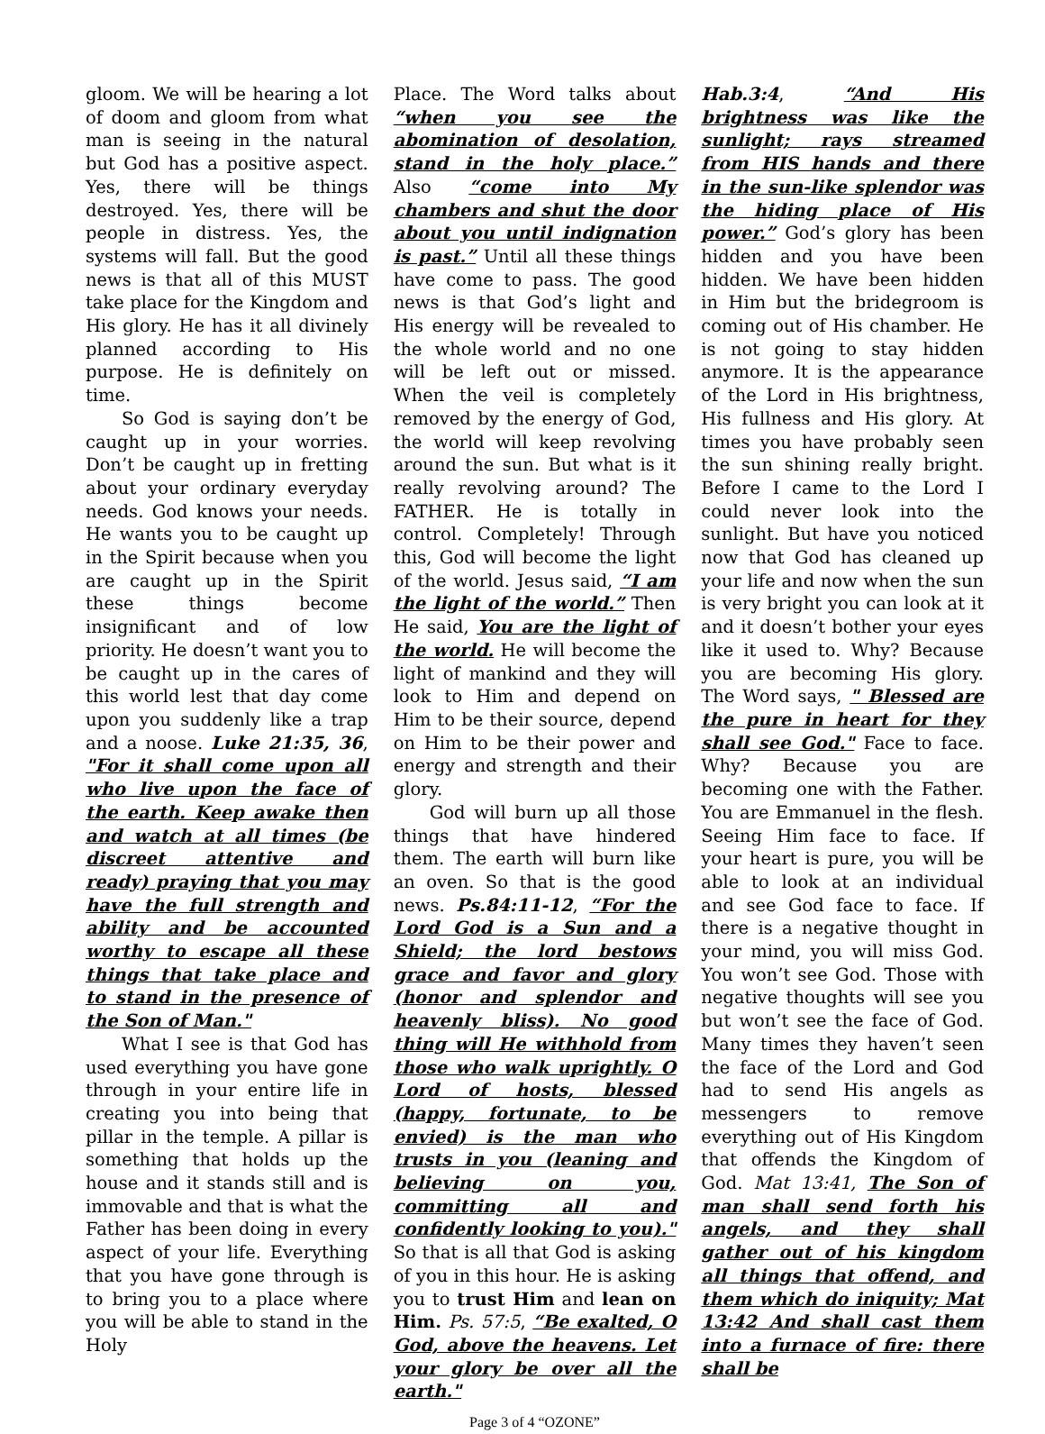gloom. We will be hearing a lot of doom and gloom from what man is seeing in the natural but God has a positive aspect. Yes, there will be things destroyed. Yes, there will be people in distress. Yes, the systems will fall. But the good news is that all of this MUST take place for the Kingdom and His glory. He has it all divinely planned according to His purpose. He is definitely on time.
So God is saying don’t be caught up in your worries. Don’t be caught up in fretting about your ordinary everyday needs. God knows your needs. He wants you to be caught up in the Spirit because when you are caught up in the Spirit these things become insignificant and of low priority. He doesn’t want you to be caught up in the cares of this world lest that day come upon you suddenly like a trap and a noose. Luke 21:35, 36, "For it shall come upon all who live upon the face of the earth. Keep awake then and watch at all times (be discreet attentive and ready) praying that you may have the full strength and ability and be accounted worthy to escape all these things that take place and to stand in the presence of the Son of Man."
What I see is that God has used everything you have gone through in your entire life in creating you into being that pillar in the temple. A pillar is something that holds up the house and it stands still and is immovable and that is what the Father has been doing in every aspect of your life. Everything that you have gone through is to bring you to a place where you will be able to stand in the Holy
Place. The Word talks about “when you see the abomination of desolation, stand in the holy place.” Also “come into My chambers and shut the door about you until indignation is past.” Until all these things have come to pass. The good news is that God’s light and His energy will be revealed to the whole world and no one will be left out or missed. When the veil is completely removed by the energy of God, the world will keep revolving around the sun. But what is it really revolving around? The FATHER. He is totally in control. Completely! Through this, God will become the light of the world. Jesus said, “I am the light of the world.” Then He said, You are the light of the world. He will become the light of mankind and they will look to Him and depend on Him to be their source, depend on Him to be their power and energy and strength and their glory.
God will burn up all those things that have hindered them. The earth will burn like an oven. So that is the good news. Ps.84:11-12, “For the Lord God is a Sun and a Shield; the lord bestows grace and favor and glory (honor and splendor and heavenly bliss). No good thing will He withhold from those who walk uprightly. O Lord of hosts, blessed (happy, fortunate, to be envied) is the man who trusts in you (leaning and believing on you, committing all and confidently looking to you)." So that is all that God is asking of you in this hour. He is asking you to trust Him and lean on Him. Ps. 57:5, “Be exalted, O God, above the heavens. Let your glory be over all the earth."
Page 3 of 4 “OZONE”
Hab.3:4, “And His brightness was like the sunlight; rays streamed from HIS hands and there in the sun-like splendor was the hiding place of His power.” God’s glory has been hidden and you have been hidden. We have been hidden in Him but the bridegroom is coming out of His chamber. He is not going to stay hidden anymore. It is the appearance of the Lord in His brightness, His fullness and His glory. At times you have probably seen the sun shining really bright. Before I came to the Lord I could never look into the sunlight. But have you noticed now that God has cleaned up your life and now when the sun is very bright you can look at it and it doesn’t bother your eyes like it used to. Why? Because you are becoming His glory. The Word says, " Blessed are the pure in heart for they shall see God." Face to face. Why? Because you are becoming one with the Father. You are Emmanuel in the flesh. Seeing Him face to face. If your heart is pure, you will be able to look at an individual and see God face to face. If there is a negative thought in your mind, you will miss God. You won’t see God. Those with negative thoughts will see you but won’t see the face of God. Many times they haven’t seen the face of the Lord and God had to send His angels as messengers to remove everything out of His Kingdom that offends the Kingdom of God. Mat 13:41, The Son of man shall send forth his angels, and they shall gather out of his kingdom all things that offend, and them which do iniquity; Mat 13:42 And shall cast them into a furnace of fire: there shall be